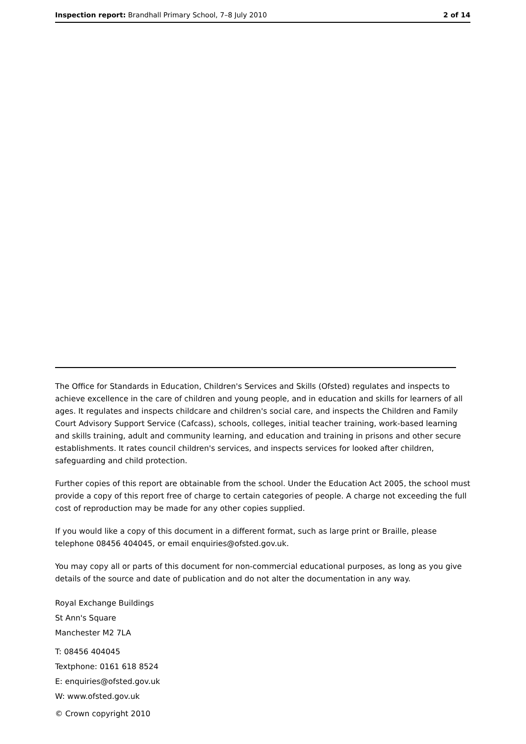Inspection report: Brandhall Primary School, 7–8 July 2010 2 of 14
The Office for Standards in Education, Children's Services and Skills (Ofsted) regulates and inspects to achieve excellence in the care of children and young people, and in education and skills for learners of all ages. It regulates and inspects childcare and children's social care, and inspects the Children and Family Court Advisory Support Service (Cafcass), schools, colleges, initial teacher training, work-based learning and skills training, adult and community learning, and education and training in prisons and other secure establishments. It rates council children's services, and inspects services for looked after children, safeguarding and child protection.
Further copies of this report are obtainable from the school. Under the Education Act 2005, the school must provide a copy of this report free of charge to certain categories of people. A charge not exceeding the full cost of reproduction may be made for any other copies supplied.
If you would like a copy of this document in a different format, such as large print or Braille, please telephone 08456 404045, or email enquiries@ofsted.gov.uk.
You may copy all or parts of this document for non-commercial educational purposes, as long as you give details of the source and date of publication and do not alter the documentation in any way.
Royal Exchange Buildings
St Ann's Square
Manchester M2 7LA
T: 08456 404045
Textphone: 0161 618 8524
E: enquiries@ofsted.gov.uk
W: www.ofsted.gov.uk
© Crown copyright 2010